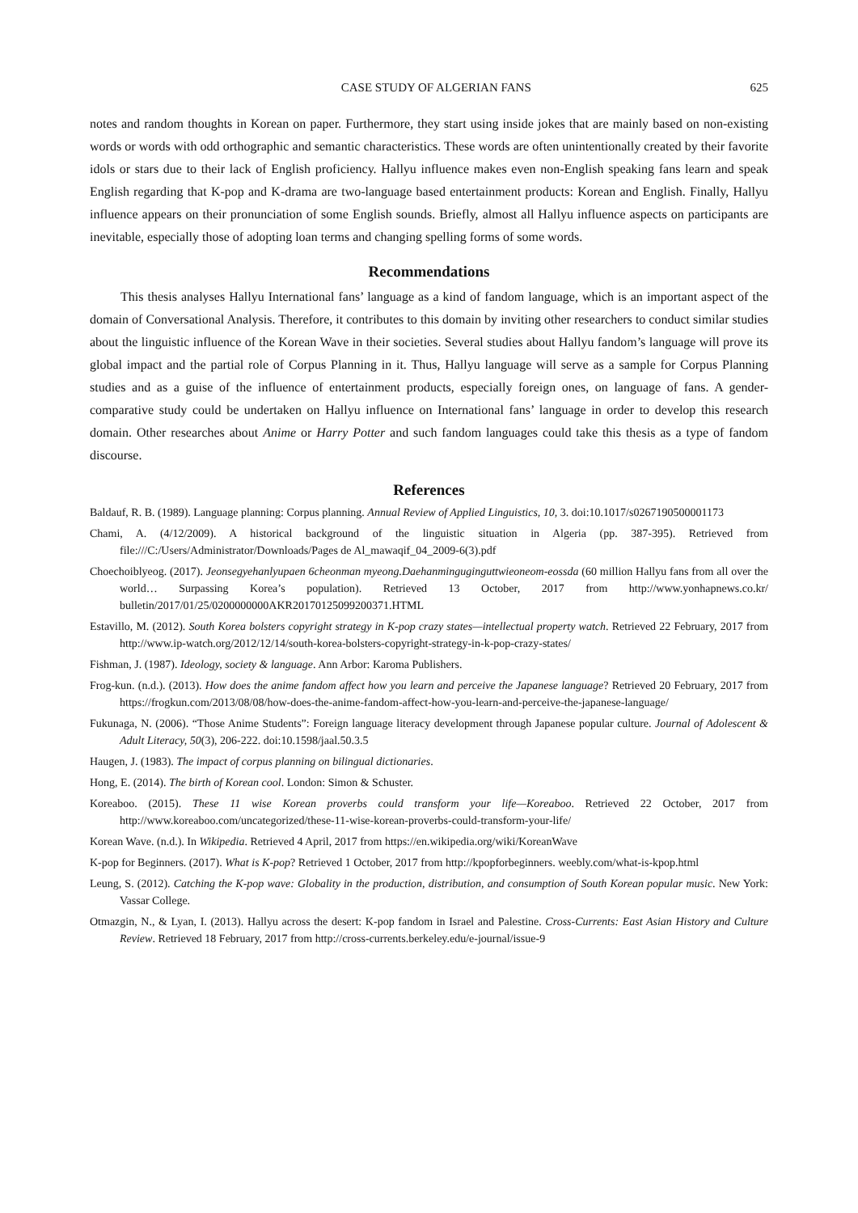CASE STUDY OF ALGERIAN FANS 625
notes and random thoughts in Korean on paper. Furthermore, they start using inside jokes that are mainly based on non-existing words or words with odd orthographic and semantic characteristics. These words are often unintentionally created by their favorite idols or stars due to their lack of English proficiency. Hallyu influence makes even non-English speaking fans learn and speak English regarding that K-pop and K-drama are two-language based entertainment products: Korean and English. Finally, Hallyu influence appears on their pronunciation of some English sounds. Briefly, almost all Hallyu influence aspects on participants are inevitable, especially those of adopting loan terms and changing spelling forms of some words.
Recommendations
This thesis analyses Hallyu International fans’ language as a kind of fandom language, which is an important aspect of the domain of Conversational Analysis. Therefore, it contributes to this domain by inviting other researchers to conduct similar studies about the linguistic influence of the Korean Wave in their societies. Several studies about Hallyu fandom’s language will prove its global impact and the partial role of Corpus Planning in it. Thus, Hallyu language will serve as a sample for Corpus Planning studies and as a guise of the influence of entertainment products, especially foreign ones, on language of fans. A gender-comparative study could be undertaken on Hallyu influence on International fans’ language in order to develop this research domain. Other researches about Anime or Harry Potter and such fandom languages could take this thesis as a type of fandom discourse.
References
Baldauf, R. B. (1989). Language planning: Corpus planning. Annual Review of Applied Linguistics, 10, 3. doi:10.1017/s0267190500001173
Chami, A. (4/12/2009). A historical background of the linguistic situation in Algeria (pp. 387-395). Retrieved from file:///C:/Users/Administrator/Downloads/Pages de Al_mawaqif_04_2009-6(3).pdf
Choechoiblyeog. (2017). Jeonsegyehanlyupaen 6cheonman myeong.Daehanminguginguttwieoneom-eossda (60 million Hallyu fans from all over the world… Surpassing Korea’s population). Retrieved 13 October, 2017 from http://www.yonhapnews.co.kr/ bulletin/2017/01/25/0200000000AKR20170125099200371.HTML
Estavillo, M. (2012). South Korea bolsters copyright strategy in K-pop crazy states—intellectual property watch. Retrieved 22 February, 2017 from http://www.ip-watch.org/2012/12/14/south-korea-bolsters-copyright-strategy-in-k-pop-crazy-states/
Fishman, J. (1987). Ideology, society & language. Ann Arbor: Karoma Publishers.
Frog-kun. (n.d.). (2013). How does the anime fandom affect how you learn and perceive the Japanese language? Retrieved 20 February, 2017 from https://frogkun.com/2013/08/08/how-does-the-anime-fandom-affect-how-you-learn-and-perceive-the-japanese-language/
Fukunaga, N. (2006). “Those Anime Students”: Foreign language literacy development through Japanese popular culture. Journal of Adolescent & Adult Literacy, 50(3), 206-222. doi:10.1598/jaal.50.3.5
Haugen, J. (1983). The impact of corpus planning on bilingual dictionaries.
Hong, E. (2014). The birth of Korean cool. London: Simon & Schuster.
Koreaboo. (2015). These 11 wise Korean proverbs could transform your life—Koreaboo. Retrieved 22 October, 2017 from http://www.koreaboo.com/uncategorized/these-11-wise-korean-proverbs-could-transform-your-life/
Korean Wave. (n.d.). In Wikipedia. Retrieved 4 April, 2017 from https://en.wikipedia.org/wiki/KoreanWave
K-pop for Beginners. (2017). What is K-pop? Retrieved 1 October, 2017 from http://kpopforbeginners. weebly.com/what-is-kpop.html
Leung, S. (2012). Catching the K-pop wave: Globality in the production, distribution, and consumption of South Korean popular music. New York: Vassar College.
Otmazgin, N., & Lyan, I. (2013). Hallyu across the desert: K-pop fandom in Israel and Palestine. Cross-Currents: East Asian History and Culture Review. Retrieved 18 February, 2017 from http://cross-currents.berkeley.edu/e-journal/issue-9